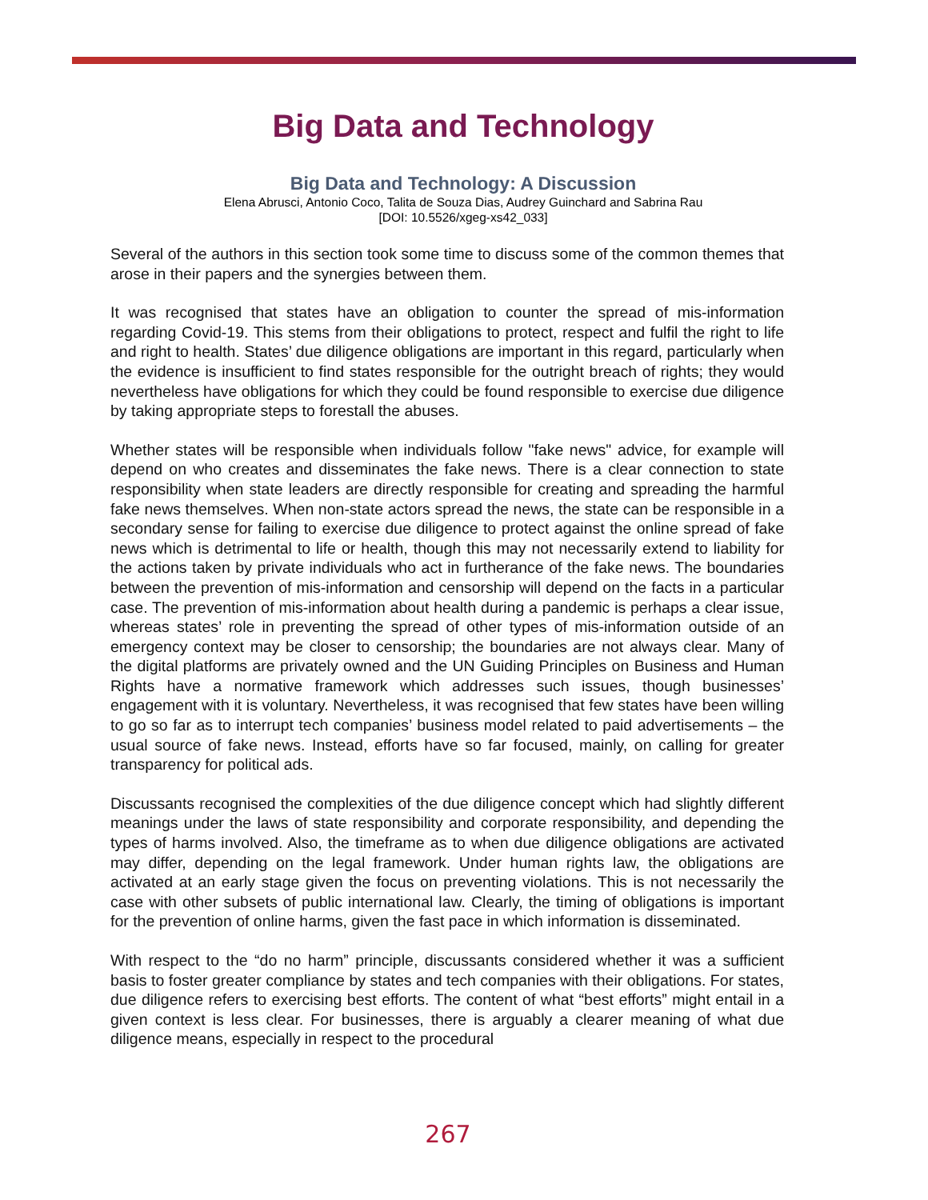Big Data and Technology
Big Data and Technology: A Discussion
Elena Abrusci, Antonio Coco, Talita de Souza Dias, Audrey Guinchard and Sabrina Rau
[DOI: 10.5526/xgeg-xs42_033]
Several of the authors in this section took some time to discuss some of the common themes that arose in their papers and the synergies between them.
It was recognised that states have an obligation to counter the spread of mis-information regarding Covid-19. This stems from their obligations to protect, respect and fulfil the right to life and right to health. States’ due diligence obligations are important in this regard, particularly when the evidence is insufficient to find states responsible for the outright breach of rights; they would nevertheless have obligations for which they could be found responsible to exercise due diligence by taking appropriate steps to forestall the abuses.
Whether states will be responsible when individuals follow "fake news" advice, for example will depend on who creates and disseminates the fake news. There is a clear connection to state responsibility when state leaders are directly responsible for creating and spreading the harmful fake news themselves. When non-state actors spread the news, the state can be responsible in a secondary sense for failing to exercise due diligence to protect against the online spread of fake news which is detrimental to life or health, though this may not necessarily extend to liability for the actions taken by private individuals who act in furtherance of the fake news. The boundaries between the prevention of mis-information and censorship will depend on the facts in a particular case. The prevention of mis-information about health during a pandemic is perhaps a clear issue, whereas states’ role in preventing the spread of other types of mis-information outside of an emergency context may be closer to censorship; the boundaries are not always clear. Many of the digital platforms are privately owned and the UN Guiding Principles on Business and Human Rights have a normative framework which addresses such issues, though businesses’ engagement with it is voluntary. Nevertheless, it was recognised that few states have been willing to go so far as to interrupt tech companies’ business model related to paid advertisements – the usual source of fake news. Instead, efforts have so far focused, mainly, on calling for greater transparency for political ads.
Discussants recognised the complexities of the due diligence concept which had slightly different meanings under the laws of state responsibility and corporate responsibility, and depending the types of harms involved. Also, the timeframe as to when due diligence obligations are activated may differ, depending on the legal framework. Under human rights law, the obligations are activated at an early stage given the focus on preventing violations. This is not necessarily the case with other subsets of public international law. Clearly, the timing of obligations is important for the prevention of online harms, given the fast pace in which information is disseminated.
With respect to the “do no harm” principle, discussants considered whether it was a sufficient basis to foster greater compliance by states and tech companies with their obligations. For states, due diligence refers to exercising best efforts. The content of what “best efforts” might entail in a given context is less clear. For businesses, there is arguably a clearer meaning of what due diligence means, especially in respect to the procedural
267